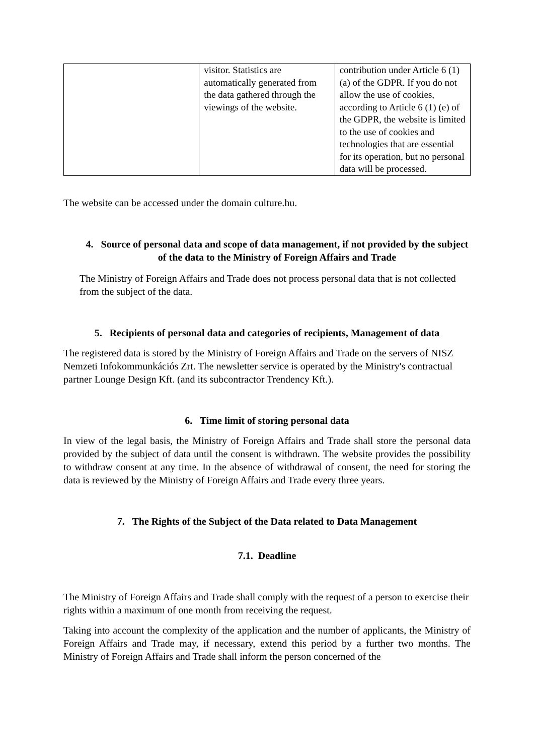| | visitor. Statistics are automatically generated from the data gathered through the viewings of the website. | contribution under Article 6 (1) (a) of the GDPR. If you do not allow the use of cookies, according to Article 6 (1) (e) of the GDPR, the website is limited to the use of cookies and technologies that are essential for its operation, but no personal data will be processed. |
The website can be accessed under the domain culture.hu.
4. Source of personal data and scope of data management, if not provided by the subject of the data to the Ministry of Foreign Affairs and Trade
The Ministry of Foreign Affairs and Trade does not process personal data that is not collected from the subject of the data.
5. Recipients of personal data and categories of recipients, Management of data
The registered data is stored by the Ministry of Foreign Affairs and Trade on the servers of NISZ Nemzeti Infokommunkációs Zrt. The newsletter service is operated by the Ministry's contractual partner Lounge Design Kft. (and its subcontractor Trendency Kft.).
6. Time limit of storing personal data
In view of the legal basis, the Ministry of Foreign Affairs and Trade shall store the personal data provided by the subject of data until the consent is withdrawn. The website provides the possibility to withdraw consent at any time. In the absence of withdrawal of consent, the need for storing the data is reviewed by the Ministry of Foreign Affairs and Trade every three years.
7. The Rights of the Subject of the Data related to Data Management
7.1. Deadline
The Ministry of Foreign Affairs and Trade shall comply with the request of a person to exercise their rights within a maximum of one month from receiving the request.
Taking into account the complexity of the application and the number of applicants, the Ministry of Foreign Affairs and Trade may, if necessary, extend this period by a further two months. The Ministry of Foreign Affairs and Trade shall inform the person concerned of the